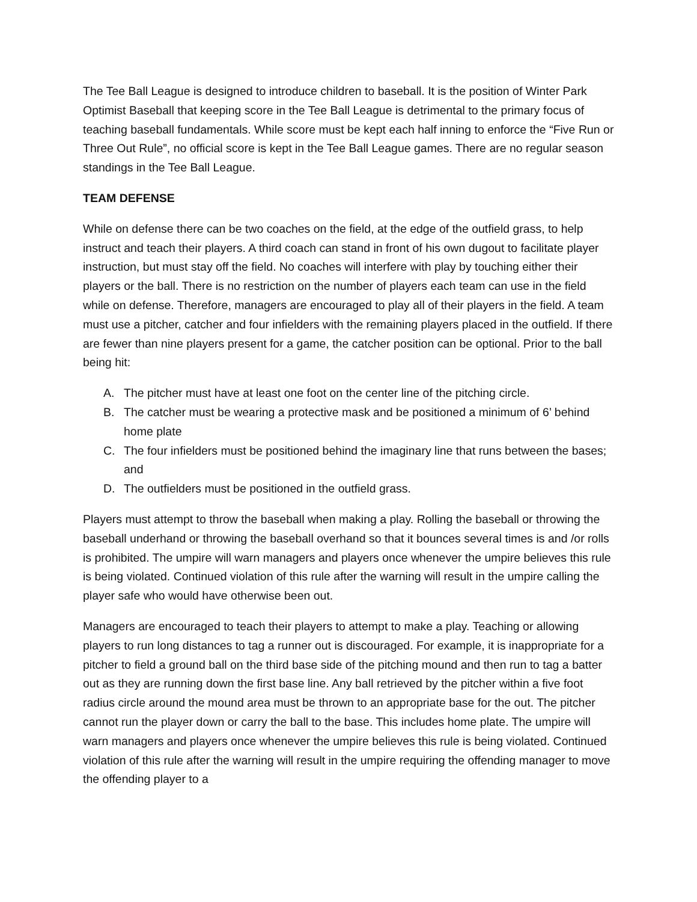The Tee Ball League is designed to introduce children to baseball. It is the position of Winter Park Optimist Baseball that keeping score in the Tee Ball League is detrimental to the primary focus of teaching baseball fundamentals. While score must be kept each half inning to enforce the “Five Run or Three Out Rule”, no official score is kept in the Tee Ball League games. There are no regular season standings in the Tee Ball League.
TEAM DEFENSE
While on defense there can be two coaches on the field, at the edge of the outfield grass, to help instruct and teach their players. A third coach can stand in front of his own dugout to facilitate player instruction, but must stay off the field. No coaches will interfere with play by touching either their players or the ball. There is no restriction on the number of players each team can use in the field while on defense. Therefore, managers are encouraged to play all of their players in the field. A team must use a pitcher, catcher and four infielders with the remaining players placed in the outfield. If there are fewer than nine players present for a game, the catcher position can be optional. Prior to the ball being hit:
A. The pitcher must have at least one foot on the center line of the pitching circle.
B. The catcher must be wearing a protective mask and be positioned a minimum of 6’ behind home plate
C. The four infielders must be positioned behind the imaginary line that runs between the bases; and
D. The outfielders must be positioned in the outfield grass.
Players must attempt to throw the baseball when making a play. Rolling the baseball or throwing the baseball underhand or throwing the baseball overhand so that it bounces several times is and /or rolls is prohibited. The umpire will warn managers and players once whenever the umpire believes this rule is being violated. Continued violation of this rule after the warning will result in the umpire calling the player safe who would have otherwise been out.
Managers are encouraged to teach their players to attempt to make a play. Teaching or allowing players to run long distances to tag a runner out is discouraged. For example, it is inappropriate for a pitcher to field a ground ball on the third base side of the pitching mound and then run to tag a batter out as they are running down the first base line. Any ball retrieved by the pitcher within a five foot radius circle around the mound area must be thrown to an appropriate base for the out. The pitcher cannot run the player down or carry the ball to the base. This includes home plate. The umpire will warn managers and players once whenever the umpire believes this rule is being violated. Continued violation of this rule after the warning will result in the umpire requiring the offending manager to move the offending player to a